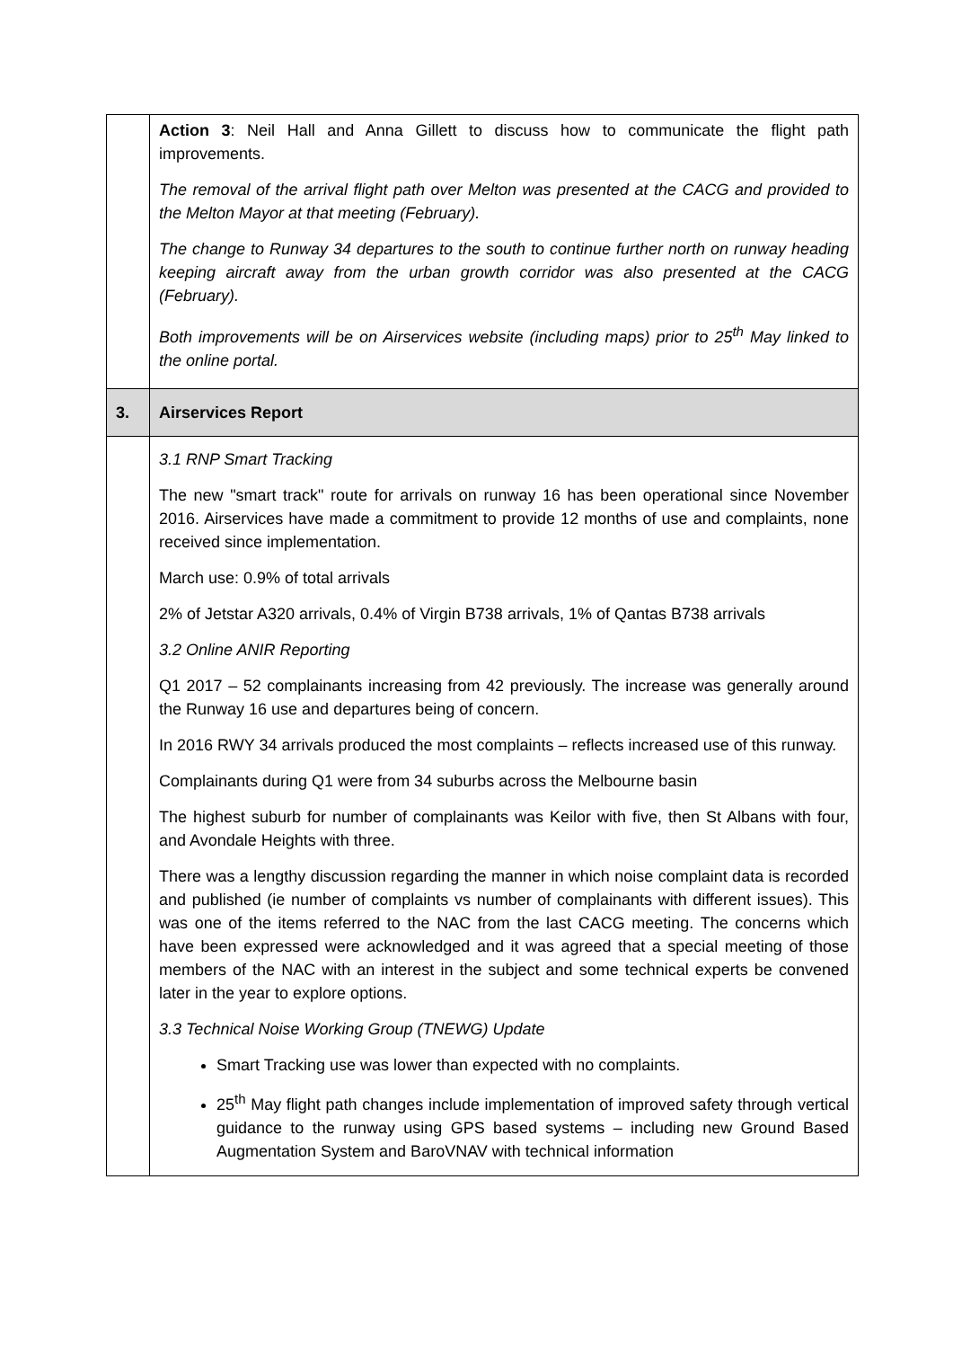| | Action 3 : Neil Hall and Anna Gillett to discuss how to communicate the flight path improvements. The removal of the arrival flight path over Melton was presented at the CACG and provided to the Melton Mayor at that meeting (February). The change to Runway 34 departures to the south to continue further north on runway heading keeping aircraft away from the urban growth corridor was also presented at the CACG (February). Both improvements will be on Airservices website (including maps) prior to 25<sup>th</sup> May linked to the online portal. |
| 3. | Airservices Report |
| | 3.1 RNP Smart Tracking The new "smart track" route for arrivals on runway 16 has been operational since November 2016. Airservices have made a commitment to provide 12 months of use and complaints, none received since implementation. March use: 0.9% of total arrivals 2% of Jetstar A320 arrivals, 0.4% of Virgin B738 arrivals, 1% of Qantas B738 arrivals 3.2 Online ANIR Reporting Q1 2017 – 52 complainants increasing from 42 previously. The increase was generally around the Runway 16 use and departures being of concern. In 2016 RWY 34 arrivals produced the most complaints – reflects increased use of this runway. Complainants during Q1 were from 34 suburbs across the Melbourne basin The highest suburb for number of complainants was Keilor with five, then St Albans with four, and Avondale Heights with three. There was a lengthy discussion regarding the manner in which noise complaint data is recorded and published (ie number of complaints vs number of complainants with different issues). This was one of the items referred to the NAC from the last CACG meeting. The concerns which have been expressed were acknowledged and it was agreed that a special meeting of those members of the NAC with an interest in the subject and some technical experts be convened later in the year to explore options. 3.3 Technical Noise Working Group (TNEWG) Update Smart Tracking use was lower than expected with no complaints. 25<sup>th</sup> May flight path changes include implementation of improved safety through vertical guidance to the runway using GPS based systems – including new Ground Based Augmentation System and BaroVNAV with technical information |